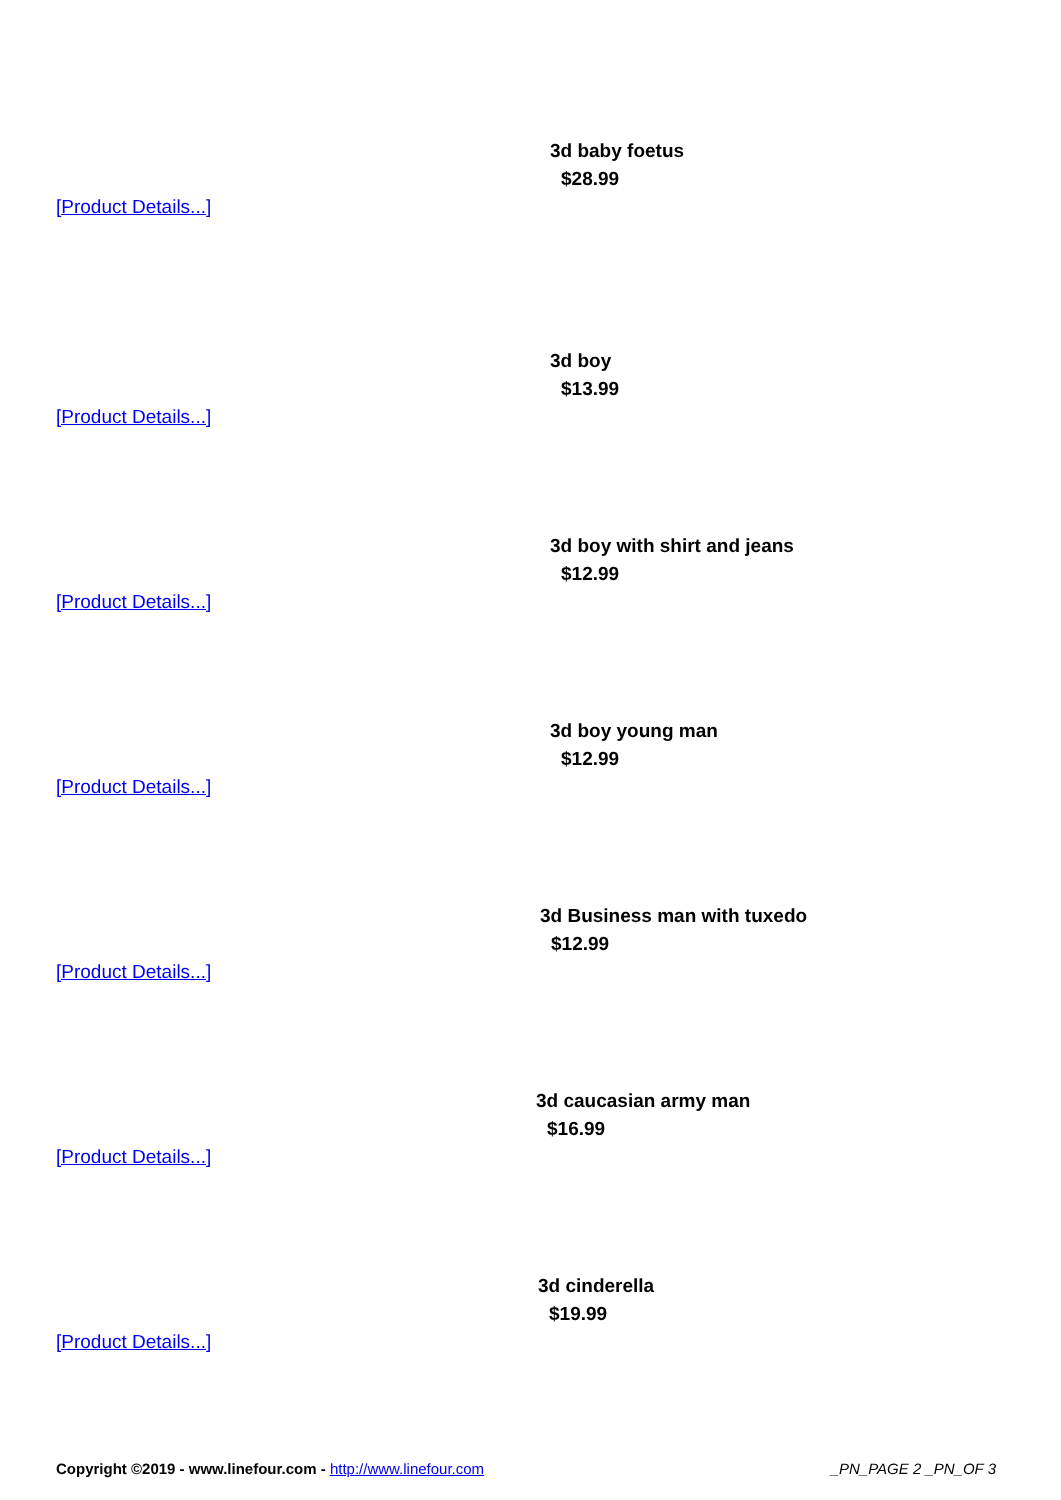3d baby foetus
$28.99
[Product Details...]
3d boy
$13.99
[Product Details...]
3d boy with shirt and jeans
$12.99
[Product Details...]
3d boy young man
$12.99
[Product Details...]
3d Business man with tuxedo
$12.99
[Product Details...]
3d caucasian army man
$16.99
[Product Details...]
3d cinderella
$19.99
[Product Details...]
Copyright ©2019 - www.linefour.com - http://www.linefour.com _PN_PAGE 2 _PN_OF 3